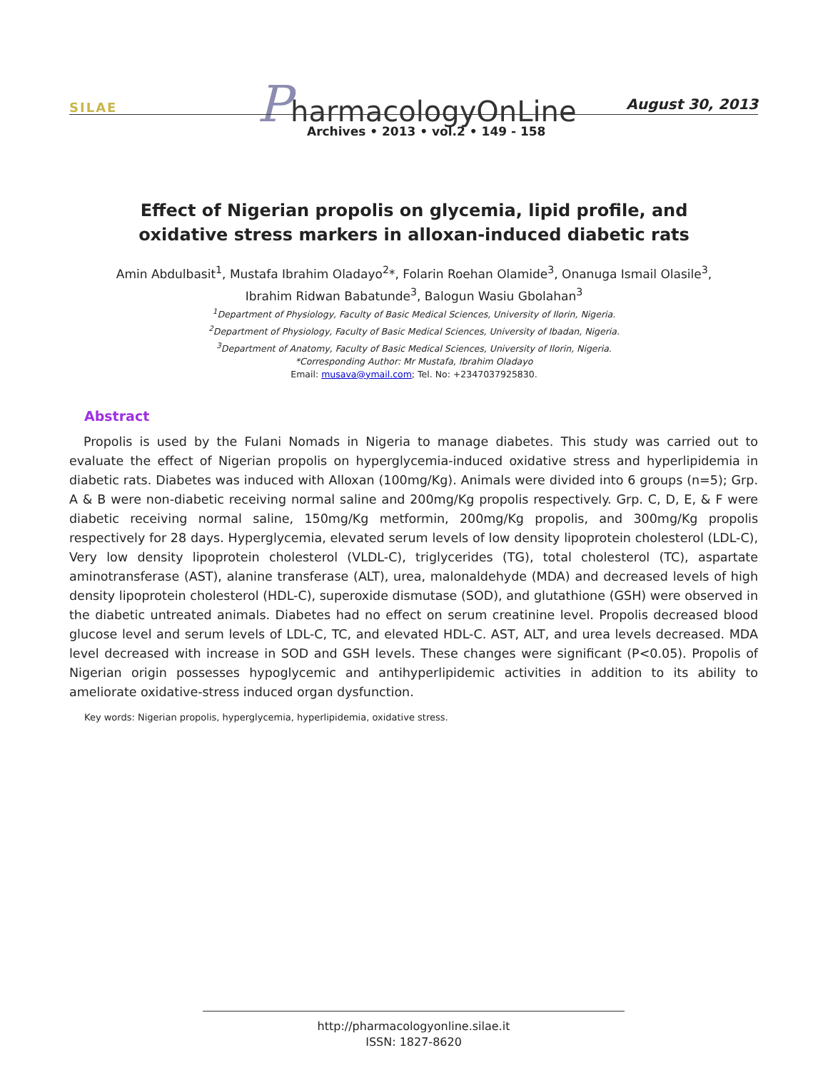SILAE PharmacologyOnLine August 30, 2013
Archives • 2013 • vol.2 • 149 - 158
Effect of Nigerian propolis on glycemia, lipid profile, and oxidative stress markers in alloxan-induced diabetic rats
Amin Abdulbasit<sup>1</sup>, Mustafa Ibrahim Oladayo<sup>2</sup>*, Folarin Roehan Olamide<sup>3</sup>, Onanuga Ismail Olasile<sup>3</sup>, Ibrahim Ridwan Babatunde<sup>3</sup>, Balogun Wasiu Gbolahan<sup>3</sup>
<sup>1</sup> Department of Physiology, Faculty of Basic Medical Sciences, University of Ilorin, Nigeria.
<sup>2</sup> Department of Physiology, Faculty of Basic Medical Sciences, University of Ibadan, Nigeria.
<sup>3</sup> Department of Anatomy, Faculty of Basic Medical Sciences, University of Ilorin, Nigeria.
*Corresponding Author: Mr Mustafa, Ibrahim Oladayo
Email: musava@ymail.com; Tel. No: +2347037925830.
Abstract
Propolis is used by the Fulani Nomads in Nigeria to manage diabetes. This study was carried out to evaluate the effect of Nigerian propolis on hyperglycemia-induced oxidative stress and hyperlipidemia in diabetic rats. Diabetes was induced with Alloxan (100mg/Kg). Animals were divided into 6 groups (n=5); Grp. A & B were non-diabetic receiving normal saline and 200mg/Kg propolis respectively. Grp. C, D, E, & F were diabetic receiving normal saline, 150mg/Kg metformin, 200mg/Kg propolis, and 300mg/Kg propolis respectively for 28 days. Hyperglycemia, elevated serum levels of low density lipoprotein cholesterol (LDL-C), Very low density lipoprotein cholesterol (VLDL-C), triglycerides (TG), total cholesterol (TC), aspartate aminotransferase (AST), alanine transferase (ALT), urea, malonaldehyde (MDA) and decreased levels of high density lipoprotein cholesterol (HDL-C), superoxide dismutase (SOD), and glutathione (GSH) were observed in the diabetic untreated animals. Diabetes had no effect on serum creatinine level. Propolis decreased blood glucose level and serum levels of LDL-C, TC, and elevated HDL-C. AST, ALT, and urea levels decreased. MDA level decreased with increase in SOD and GSH levels. These changes were significant (P<0.05). Propolis of Nigerian origin possesses hypoglycemic and antihyperlipidemic activities in addition to its ability to ameliorate oxidative-stress induced organ dysfunction.
Key words: Nigerian propolis, hyperglycemia, hyperlipidemia, oxidative stress.
http://pharmacologyonline.silae.it
ISSN: 1827-8620